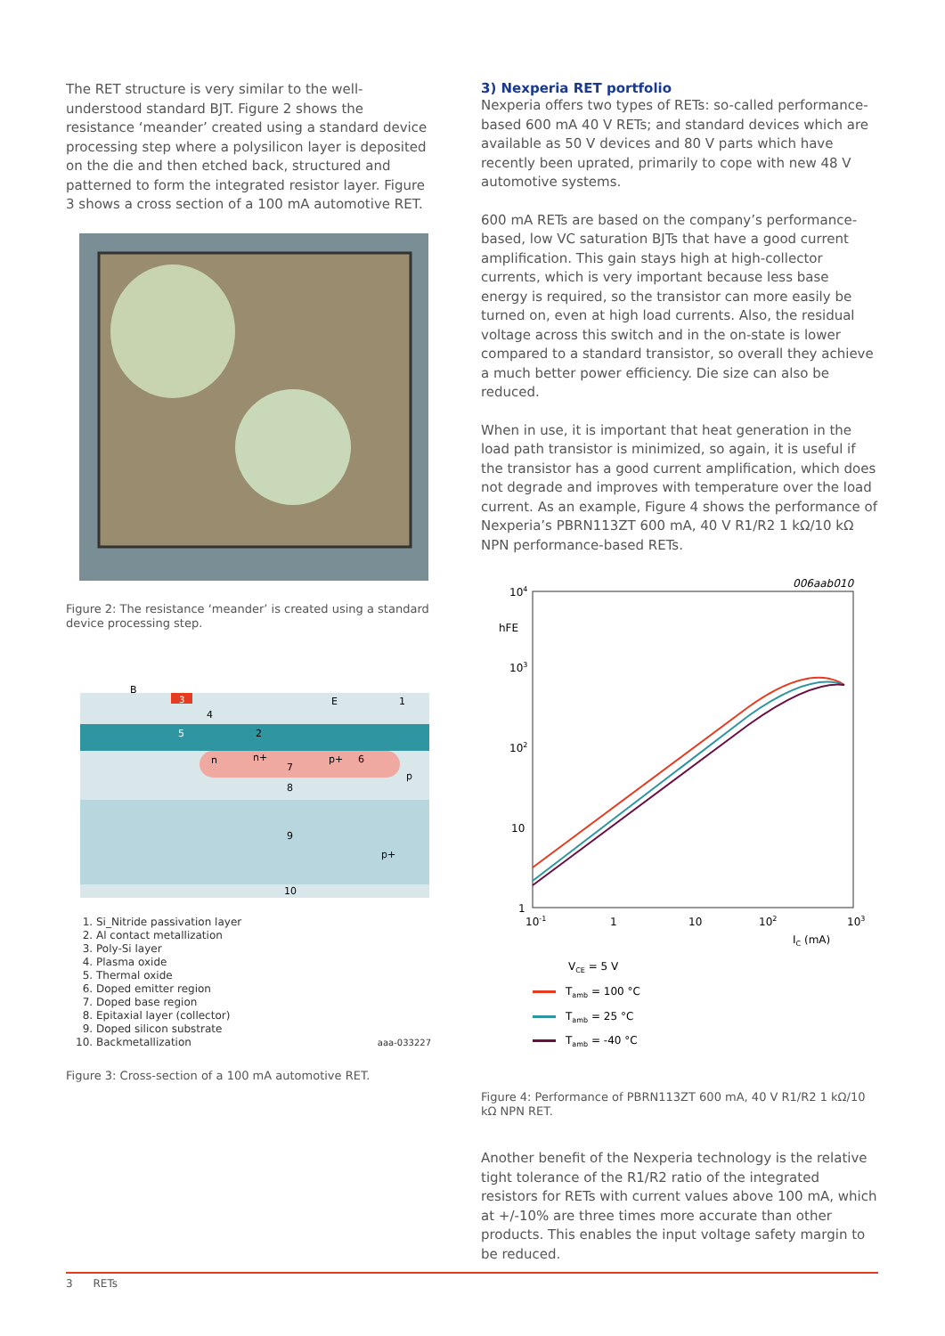The RET structure is very similar to the well-understood standard BJT. Figure 2 shows the resistance ‘meander’ created using a standard device processing step where a polysilicon layer is deposited on the die and then etched back, structured and patterned to form the integrated resistor layer. Figure 3 shows a cross section of a 100 mA automotive RET.
Figure 2: The resistance ‘meander’ is created using a standard device processing step.
B
3
E
1
4
5
2
n
n+
p+
6
7
p
8
9
p+
10
1. Si_Nitride passivation layer
2. Al contact metallization
3. Poly-Si layer
4. Plasma oxide
5. Thermal oxide
6. Doped emitter region
7. Doped base region
8. Epitaxial layer (collector)
9. Doped silicon substrate
10. Backmetallization aaa-033227
Figure 3: Cross-section of a 100 mA automotive RET.
3) Nexperia RET portfolio
Nexperia offers two types of RETs: so-called performance-based 600 mA 40 V RETs; and standard devices which are available as 50 V devices and 80 V parts which have recently been uprated, primarily to cope with new 48 V automotive systems.
600 mA RETs are based on the company’s performance-based, low VC saturation BJTs that have a good current amplification. This gain stays high at high-collector currents, which is very important because less base energy is required, so the transistor can more easily be turned on, even at high load currents. Also, the residual voltage across this switch and in the on-state is lower compared to a standard transistor, so overall they achieve a much better power efficiency. Die size can also be reduced.
When in use, it is important that heat generation in the load path transistor is minimized, so again, it is useful if the transistor has a good current amplification, which does not degrade and improves with temperature over the load current. As an example, Figure 4 shows the performance of Nexperia’s PBRN113ZT 600 mA, 40 V R1/R2 1 kΩ/10 kΩ NPN performance-based RETs.
006aab010
104
hFE
103
102
10
1
10-1
1
10
102
103
IC (mA)
VCE = 5 V
Tamb = 100 °C
Tamb = 25 °C
Tamb = -40 °C
Figure 4: Performance of PBRN113ZT 600 mA, 40 V R1/R2 1 kΩ/10 kΩ NPN RET.
Another benefit of the Nexperia technology is the relative tight tolerance of the R1/R2 ratio of the integrated resistors for RETs with current values above 100 mA, which at +/-10% are three times more accurate than other products. This enables the input voltage safety margin to be reduced.
3 RETs